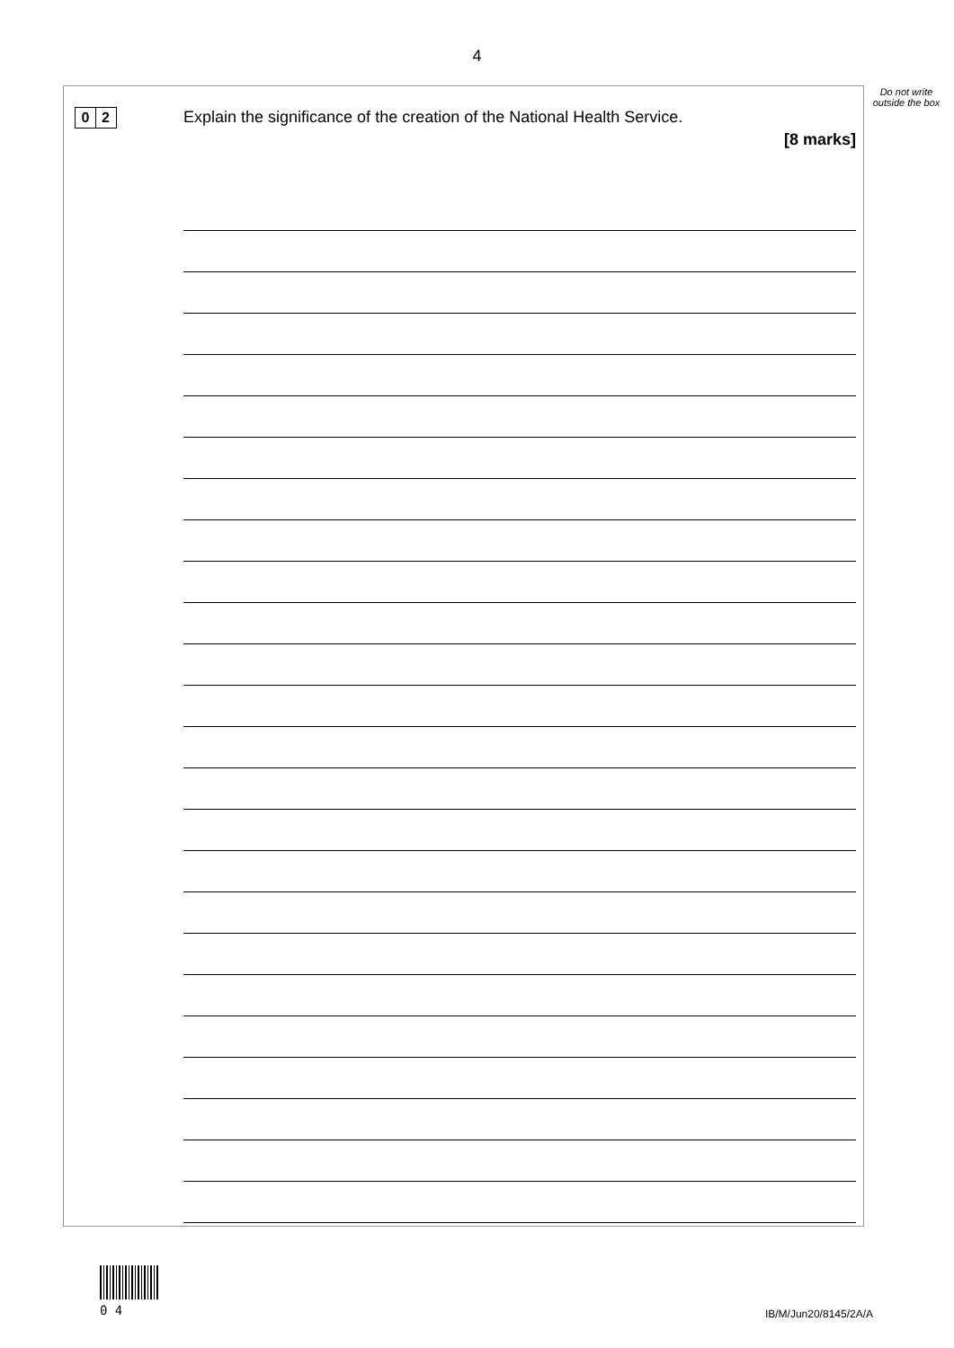4
Do not write outside the box
0 2
Explain the significance of the creation of the National Health Service.
[8 marks]
0 4 IB/M/Jun20/8145/2A/A